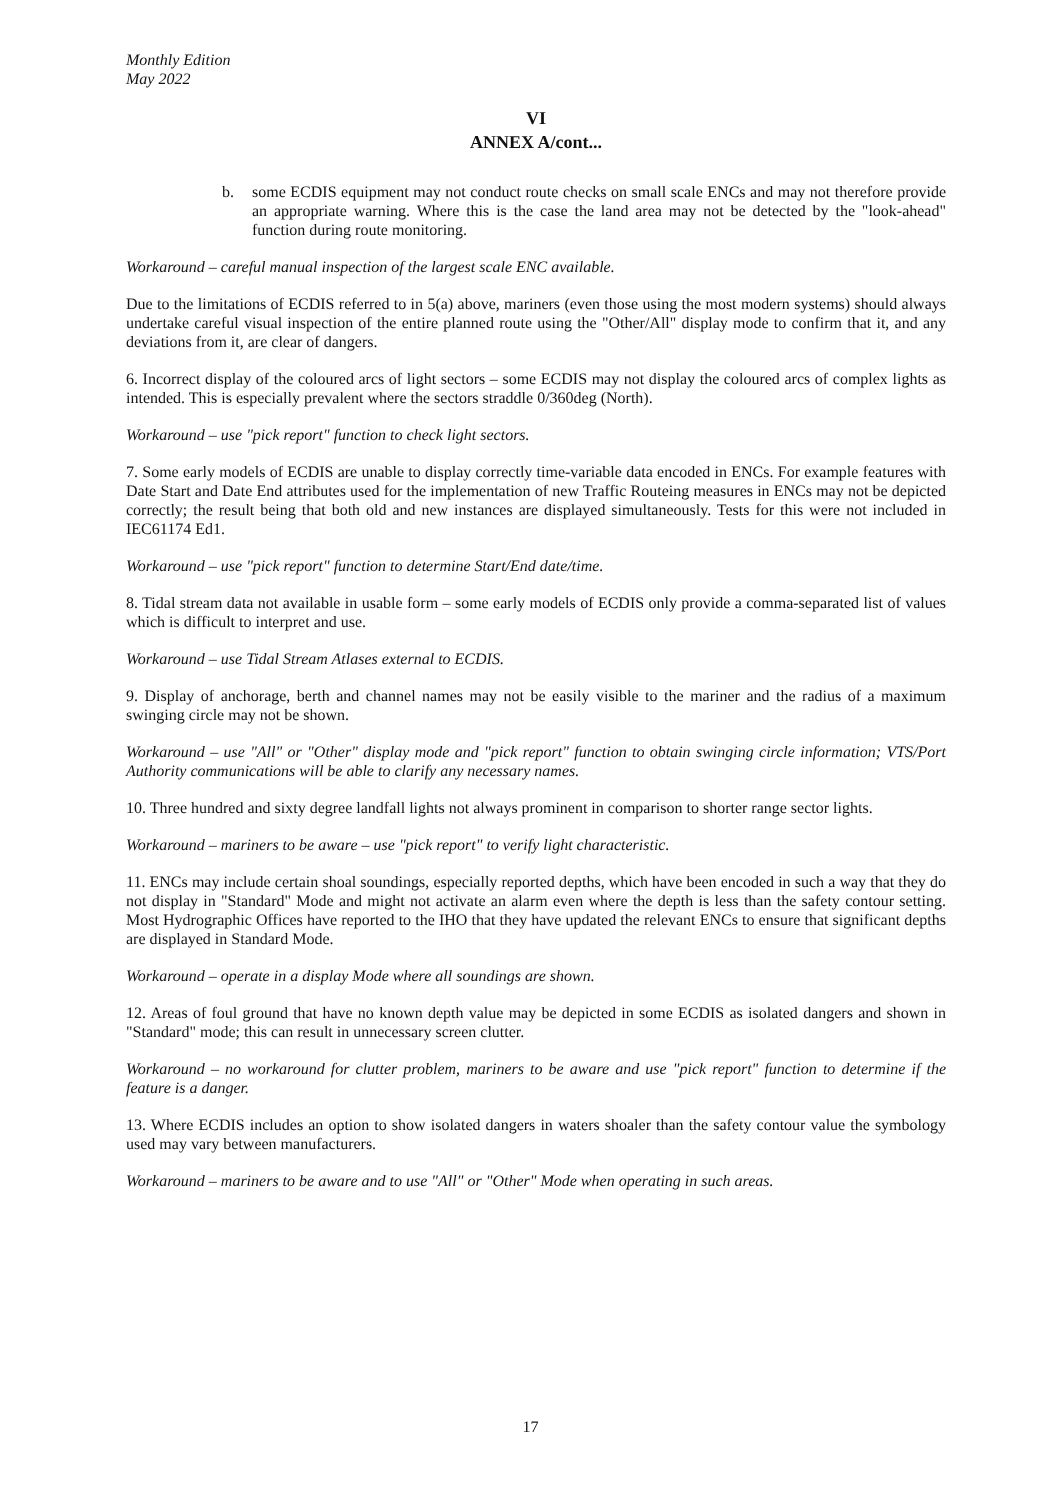Monthly Edition
May 2022
VI
ANNEX A/cont...
b. some ECDIS equipment may not conduct route checks on small scale ENCs and may not therefore provide an appropriate warning. Where this is the case the land area may not be detected by the "look-ahead" function during route monitoring.
Workaround – careful manual inspection of the largest scale ENC available.
Due to the limitations of ECDIS referred to in 5(a) above, mariners (even those using the most modern systems) should always undertake careful visual inspection of the entire planned route using the "Other/All" display mode to confirm that it, and any deviations from it, are clear of dangers.
6. Incorrect display of the coloured arcs of light sectors – some ECDIS may not display the coloured arcs of complex lights as intended. This is especially prevalent where the sectors straddle 0/360deg (North).
Workaround – use "pick report" function to check light sectors.
7. Some early models of ECDIS are unable to display correctly time-variable data encoded in ENCs. For example features with Date Start and Date End attributes used for the implementation of new Traffic Routeing measures in ENCs may not be depicted correctly; the result being that both old and new instances are displayed simultaneously. Tests for this were not included in IEC61174 Ed1.
Workaround – use "pick report" function to determine Start/End date/time.
8. Tidal stream data not available in usable form – some early models of ECDIS only provide a comma-separated list of values which is difficult to interpret and use.
Workaround – use Tidal Stream Atlases external to ECDIS.
9. Display of anchorage, berth and channel names may not be easily visible to the mariner and the radius of a maximum swinging circle may not be shown.
Workaround – use "All" or "Other" display mode and "pick report" function to obtain swinging circle information; VTS/Port Authority communications will be able to clarify any necessary names.
10. Three hundred and sixty degree landfall lights not always prominent in comparison to shorter range sector lights.
Workaround – mariners to be aware – use "pick report" to verify light characteristic.
11. ENCs may include certain shoal soundings, especially reported depths, which have been encoded in such a way that they do not display in "Standard" Mode and might not activate an alarm even where the depth is less than the safety contour setting. Most Hydrographic Offices have reported to the IHO that they have updated the relevant ENCs to ensure that significant depths are displayed in Standard Mode.
Workaround – operate in a display Mode where all soundings are shown.
12. Areas of foul ground that have no known depth value may be depicted in some ECDIS as isolated dangers and shown in "Standard" mode; this can result in unnecessary screen clutter.
Workaround – no workaround for clutter problem, mariners to be aware and use "pick report" function to determine if the feature is a danger.
13. Where ECDIS includes an option to show isolated dangers in waters shoaler than the safety contour value the symbology used may vary between manufacturers.
Workaround – mariners to be aware and to use "All" or "Other" Mode when operating in such areas.
17